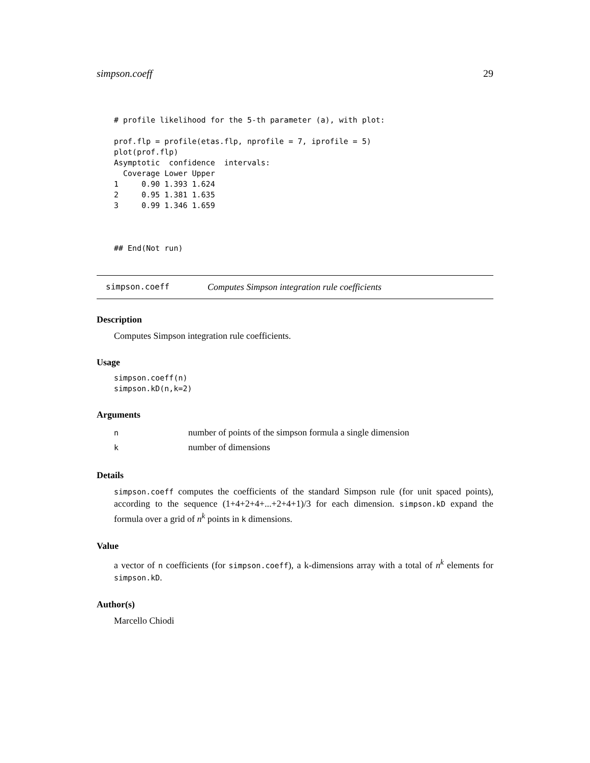simpson.coeff 29
# profile likelihood for the 5-th parameter (a), with plot:

prof.flp = profile(etas.flp, nprofile = 7, iprofile = 5)
plot(prof.flp)
Asymptotic  confidence  intervals:
  Coverage Lower Upper
1     0.90 1.393 1.624
2     0.95 1.381 1.635
3     0.99 1.346 1.659



## End(Not run)
simpson.coeff Computes Simpson integration rule coefficients
Description
Computes Simpson integration rule coefficients.
Usage
simpson.coeff(n)
simpson.kD(n,k=2)
Arguments
| n | number of points of the simpson formula a single dimension |
| k | number of dimensions |
Details
simpson.coeff computes the coefficients of the standard Simpson rule (for unit spaced points), according to the sequence (1+4+2+4+...+2+4+1)/3 for each dimension. simpson.kD expand the formula over a grid of n<sup>k</sup> points in k dimensions.
Value
a vector of n coefficients (for simpson.coeff), a k-dimensions array with a total of n<sup>k</sup> elements for simpson.kD.
Author(s)
Marcello Chiodi